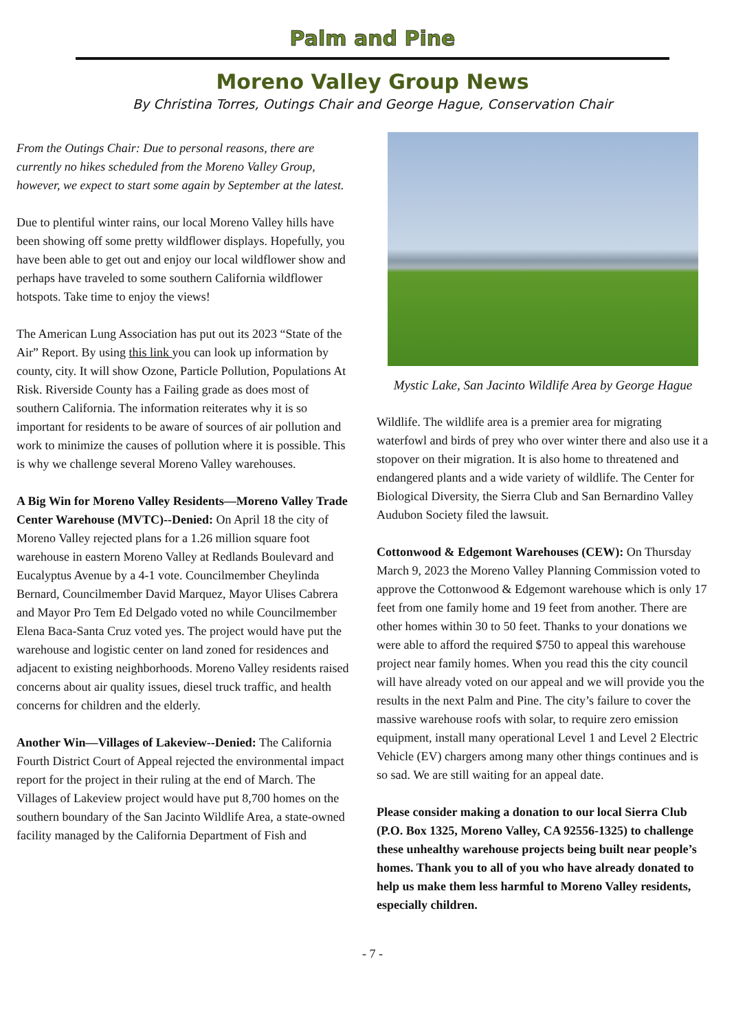Palm and Pine
Moreno Valley Group News
By Christina Torres, Outings Chair and George Hague, Conservation Chair
From the Outings Chair: Due to personal reasons, there are currently no hikes scheduled from the Moreno Valley Group, however, we expect to start some again by September at the latest.
Due to plentiful winter rains, our local Moreno Valley hills have been showing off some pretty wildflower displays. Hopefully, you have been able to get out and enjoy our local wildflower show and perhaps have traveled to some southern California wildflower hotspots. Take time to enjoy the views!
The American Lung Association has put out its 2023 “State of the Air” Report. By using this link you can look up information by county, city. It will show Ozone, Particle Pollution, Populations At Risk. Riverside County has a Failing grade as does most of southern California. The information reiterates why it is so important for residents to be aware of sources of air pollution and work to minimize the causes of pollution where it is possible. This is why we challenge several Moreno Valley warehouses.
A Big Win for Moreno Valley Residents—Moreno Valley Trade Center Warehouse (MVTC)--Denied: On April 18 the city of Moreno Valley rejected plans for a 1.26 million square foot warehouse in eastern Moreno Valley at Redlands Boulevard and Eucalyptus Avenue by a 4-1 vote. Councilmember Cheylinda Bernard, Councilmember David Marquez, Mayor Ulises Cabrera and Mayor Pro Tem Ed Delgado voted no while Councilmember Elena Baca-Santa Cruz voted yes. The project would have put the warehouse and logistic center on land zoned for residences and adjacent to existing neighborhoods. Moreno Valley residents raised concerns about air quality issues, diesel truck traffic, and health concerns for children and the elderly.
Another Win—Villages of Lakeview--Denied: The California Fourth District Court of Appeal rejected the environmental impact report for the project in their ruling at the end of March. The Villages of Lakeview project would have put 8,700 homes on the southern boundary of the San Jacinto Wildlife Area, a state-owned facility managed by the California Department of Fish and
Mystic Lake, San Jacinto Wildlife Area by George Hague
Wildlife. The wildlife area is a premier area for migrating waterfowl and birds of prey who over winter there and also use it a stopover on their migration. It is also home to threatened and endangered plants and a wide variety of wildlife. The Center for Biological Diversity, the Sierra Club and San Bernardino Valley Audubon Society filed the lawsuit.
Cottonwood & Edgemont Warehouses (CEW): On Thursday March 9, 2023 the Moreno Valley Planning Commission voted to approve the Cottonwood & Edgemont warehouse which is only 17 feet from one family home and 19 feet from another. There are other homes within 30 to 50 feet. Thanks to your donations we were able to afford the required $750 to appeal this warehouse project near family homes. When you read this the city council will have already voted on our appeal and we will provide you the results in the next Palm and Pine. The city’s failure to cover the massive warehouse roofs with solar, to require zero emission equipment, install many operational Level 1 and Level 2 Electric Vehicle (EV) chargers among many other things continues and is so sad. We are still waiting for an appeal date.
Please consider making a donation to our local Sierra Club (P.O. Box 1325, Moreno Valley, CA 92556-1325) to challenge these unhealthy warehouse projects being built near people’s homes. Thank you to all of you who have already donated to help us make them less harmful to Moreno Valley residents, especially children.
- 7 -